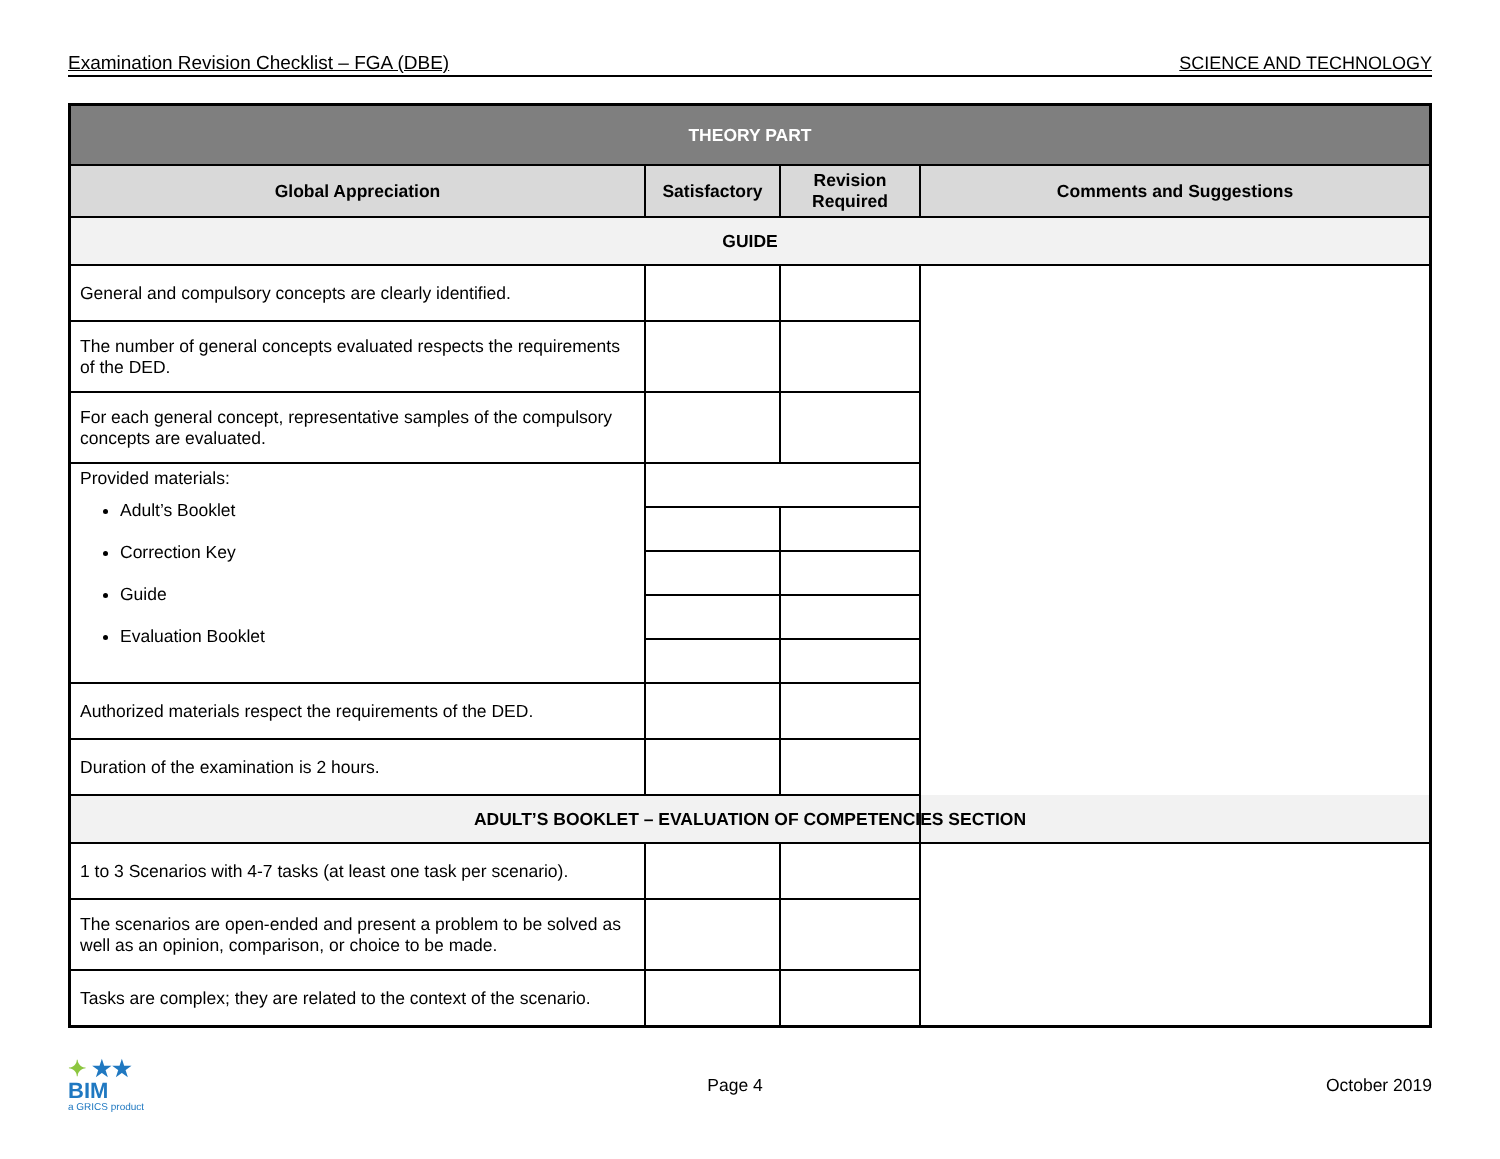Examination Revision Checklist – FGA (DBE) SCIENCE AND TECHNOLOGY
| THEORY PART | | | |
| --- | --- | --- | --- |
| Global Appreciation | Satisfactory | Revision Required | Comments and Suggestions |
| GUIDE | | | |
| General and compulsory concepts are clearly identified. | | | |
| The number of general concepts evaluated respects the requirements of the DED. | | | |
| For each general concept, representative samples of the compulsory concepts are evaluated. | | | |
| Provided materials: Adult’s Booklet Correction Key Guide Evaluation Booklet | | | |
| Authorized materials respect the requirements of the DED. | | | |
| Duration of the examination is 2 hours. | | | |
| ADULT’S BOOKLET – EVALUATION OF COMPETENCIES SECTION | | | |
| 1 to 3 Scenarios with 4-7 tasks (at least one task per scenario). | | | |
| The scenarios are open-ended and present a problem to be solved as well as an opinion, comparison, or choice to be made. | | | |
| Tasks are complex; they are related to the context of the scenario. | | | |
✦ ★★
BIM
a GRICS product
Page 4 October 2019